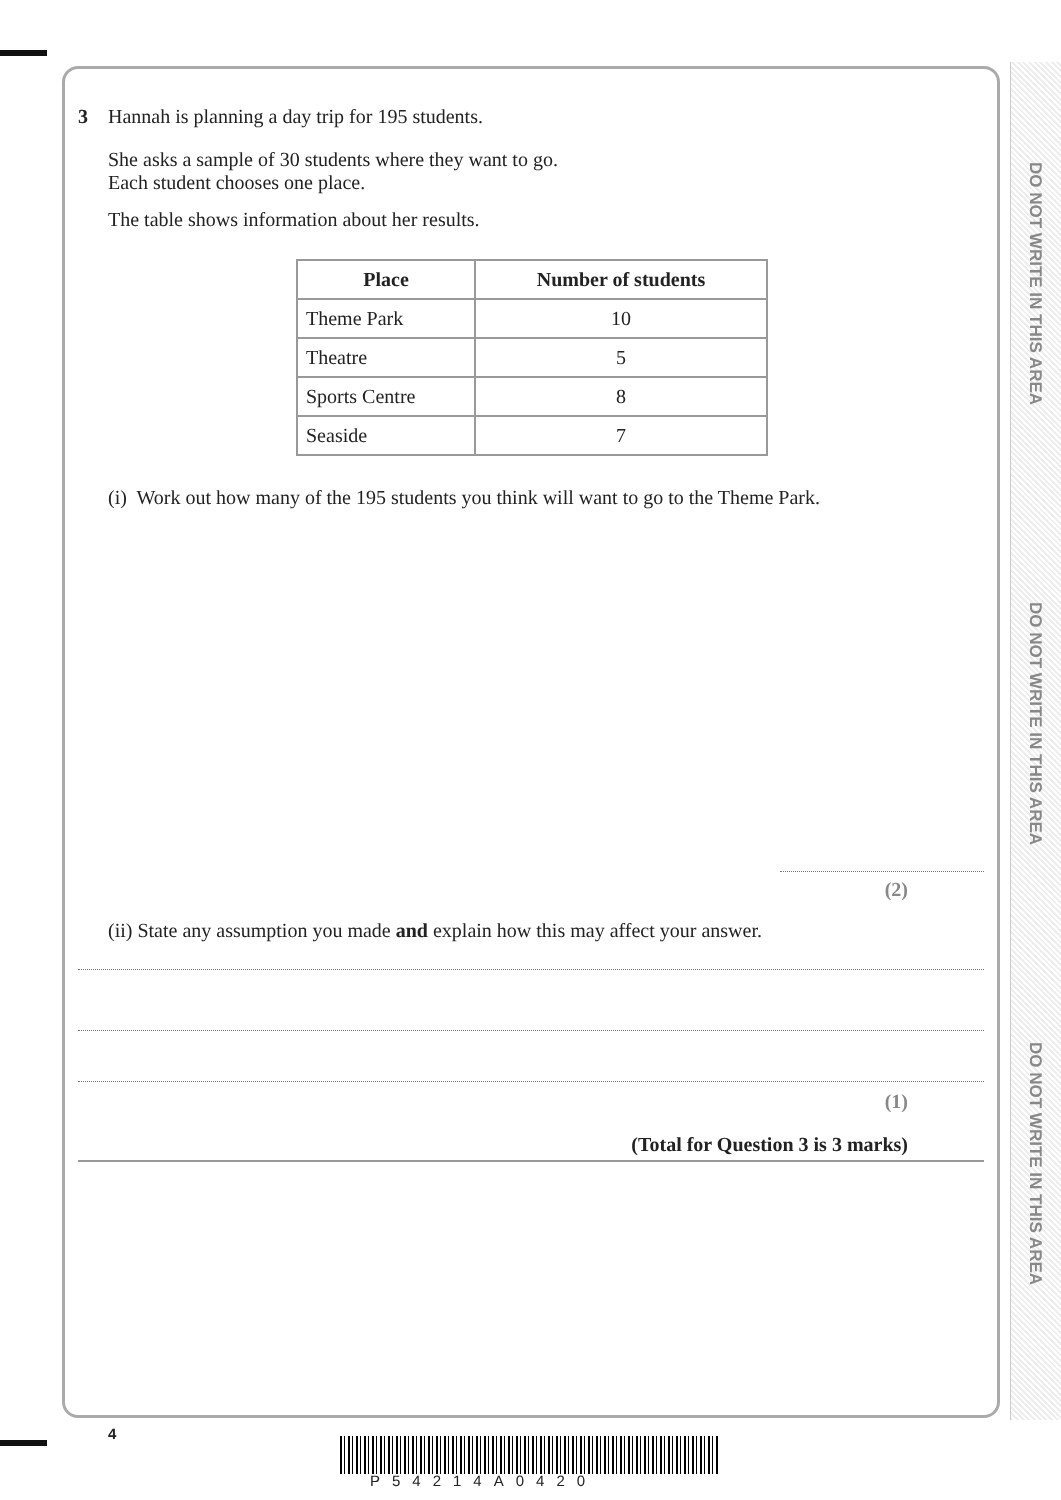DO NOT WRITE IN THIS AREA
DO NOT WRITE IN THIS AREA
DO NOT WRITE IN THIS AREA
3 Hannah is planning a day trip for 195 students.
She asks a sample of 30 students where they want to go.
Each student chooses one place.
The table shows information about her results.
| Place | Number of students |
| --- | --- |
| Theme Park | 10 |
| Theatre | 5 |
| Sports Centre | 8 |
| Seaside | 7 |
(i) Work out how many of the 195 students you think will want to go to the Theme Park.
(2)
(ii) State any assumption you made and explain how this may affect your answer.
(1)
(Total for Question 3 is 3 marks)
4
P54214A0420